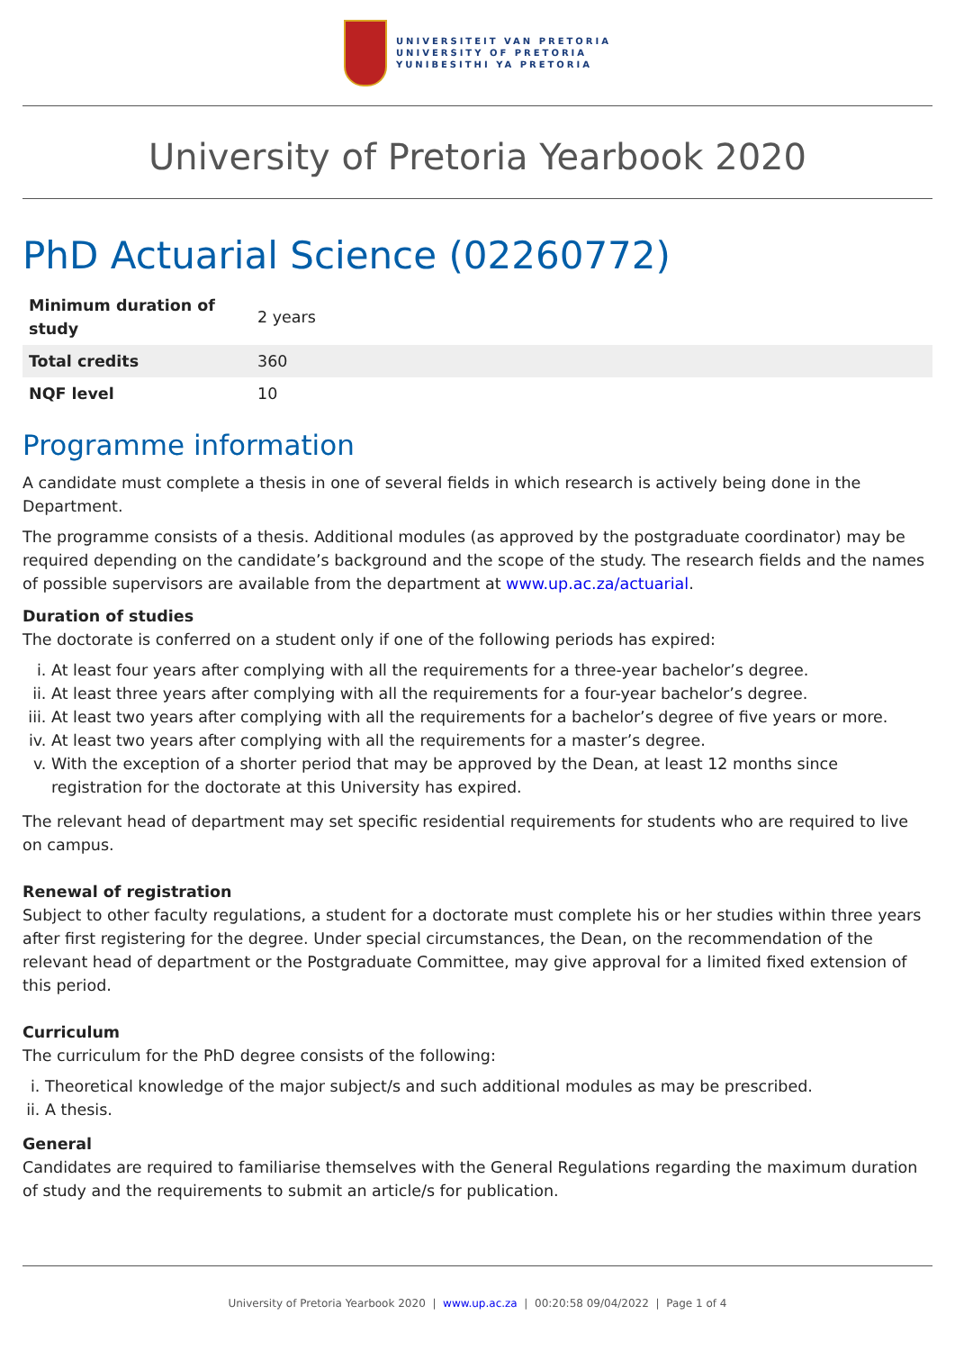UNIVERSITEIT VAN PRETORIA
UNIVERSITY OF PRETORIA
YUNIBESITHI YA PRETORIA
University of Pretoria Yearbook 2020
PhD Actuarial Science (02260772)
| Minimum duration of study | 2 years |
| Total credits | 360 |
| NQF level | 10 |
Programme information
A candidate must complete a thesis in one of several fields in which research is actively being done in the Department.
The programme consists of a thesis. Additional modules (as approved by the postgraduate coordinator) may be required depending on the candidate’s background and the scope of the study. The research fields and the names of possible supervisors are available from the department at www.up.ac.za/actuarial.
Duration of studies
The doctorate is conferred on a student only if one of the following periods has expired:
i. At least four years after complying with all the requirements for a three-year bachelor’s degree.
ii. At least three years after complying with all the requirements for a four-year bachelor’s degree.
iii. At least two years after complying with all the requirements for a bachelor’s degree of five years or more.
iv. At least two years after complying with all the requirements for a master’s degree.
v. With the exception of a shorter period that may be approved by the Dean, at least 12 months since registration for the doctorate at this University has expired.
The relevant head of department may set specific residential requirements for students who are required to live on campus.
Renewal of registration
Subject to other faculty regulations, a student for a doctorate must complete his or her studies within three years after first registering for the degree. Under special circumstances, the Dean, on the recommendation of the relevant head of department or the Postgraduate Committee, may give approval for a limited fixed extension of this period.
Curriculum
The curriculum for the PhD degree consists of the following:
i. Theoretical knowledge of the major subject/s and such additional modules as may be prescribed.
ii. A thesis.
General
Candidates are required to familiarise themselves with the General Regulations regarding the maximum duration of study and the requirements to submit an article/s for publication.
University of Pretoria Yearbook 2020 | www.up.ac.za | 00:20:58 09/04/2022 | Page 1 of 4